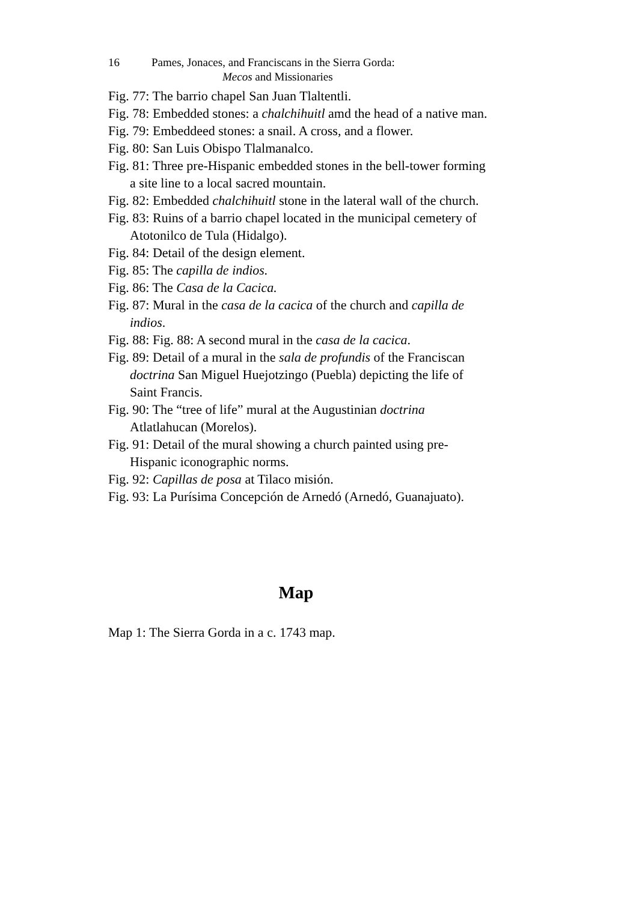16 Pames, Jonaces, and Franciscans in the Sierra Gorda:
Mecos and Missionaries
Fig. 77: The barrio chapel San Juan Tlaltentli.
Fig. 78: Embedded stones: a chalchihuitl amd the head of a native man.
Fig. 79: Embeddeed stones: a snail. A cross, and a flower.
Fig. 80: San Luis Obispo Tlalmanalco.
Fig. 81: Three pre-Hispanic embedded stones in the bell-tower forming a site line to a local sacred mountain.
Fig. 82: Embedded chalchihuitl stone in the lateral wall of the church.
Fig. 83: Ruins of a barrio chapel located in the municipal cemetery of Atotonilco de Tula (Hidalgo).
Fig. 84: Detail of the design element.
Fig. 85: The capilla de indios.
Fig. 86: The Casa de la Cacica.
Fig. 87: Mural in the casa de la cacica of the church and capilla de indios.
Fig. 88: Fig. 88: A second mural in the casa de la cacica.
Fig. 89: Detail of a mural in the sala de profundis of the Franciscan doctrina San Miguel Huejotzingo (Puebla) depicting the life of Saint Francis.
Fig. 90: The “tree of life” mural at the Augustinian doctrina Atlatlahucan (Morelos).
Fig. 91: Detail of the mural showing a church painted using pre-Hispanic iconographic norms.
Fig. 92: Capillas de posa at Tilaco misión.
Fig. 93: La Purísima Concepción de Arnedó (Arnedó, Guanajuato).
Map
Map 1: The Sierra Gorda in a c. 1743 map.